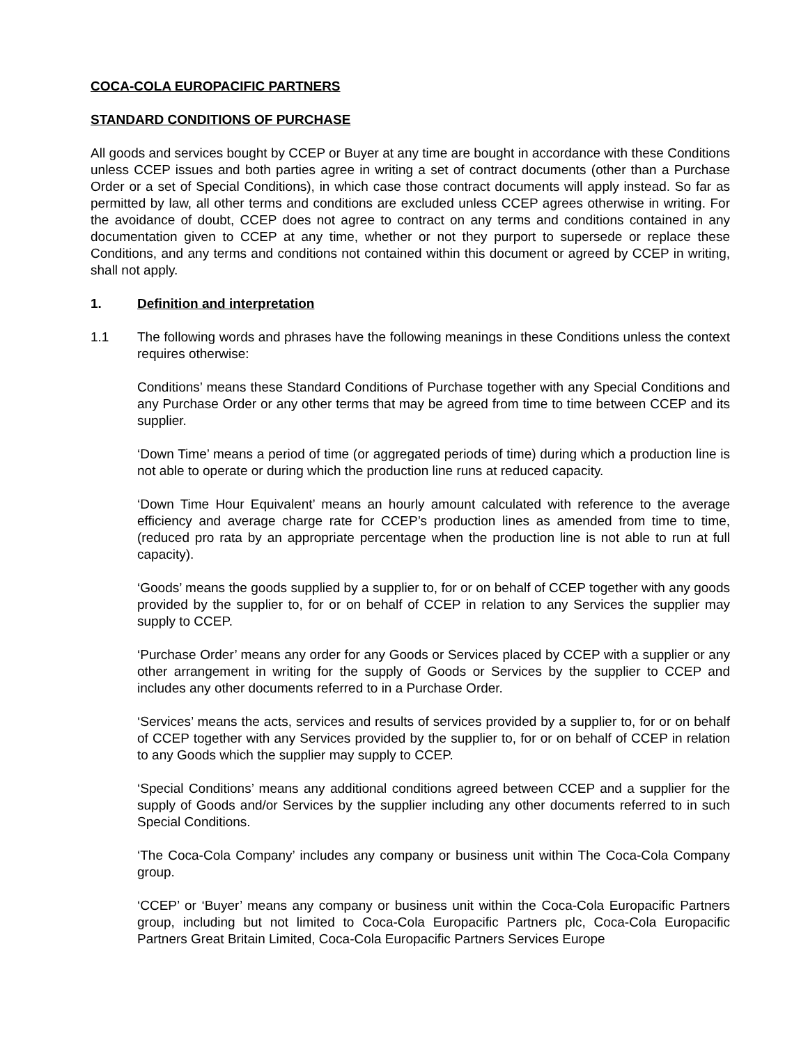COCA-COLA EUROPACIFIC PARTNERS
STANDARD CONDITIONS OF PURCHASE
All goods and services bought by CCEP or Buyer at any time are bought in accordance with these Conditions unless CCEP issues and both parties agree in writing a set of contract documents (other than a Purchase Order or a set of Special Conditions), in which case those contract documents will apply instead. So far as permitted by law, all other terms and conditions are excluded unless CCEP agrees otherwise in writing. For the avoidance of doubt, CCEP does not agree to contract on any terms and conditions contained in any documentation given to CCEP at any time, whether or not they purport to supersede or replace these Conditions, and any terms and conditions not contained within this document or agreed by CCEP in writing, shall not apply.
1. Definition and interpretation
1.1 The following words and phrases have the following meanings in these Conditions unless the context requires otherwise:
Conditions’ means these Standard Conditions of Purchase together with any Special Conditions and any Purchase Order or any other terms that may be agreed from time to time between CCEP and its supplier.
‘Down Time’ means a period of time (or aggregated periods of time) during which a production line is not able to operate or during which the production line runs at reduced capacity.
‘Down Time Hour Equivalent’ means an hourly amount calculated with reference to the average efficiency and average charge rate for CCEP’s production lines as amended from time to time, (reduced pro rata by an appropriate percentage when the production line is not able to run at full capacity).
‘Goods’ means the goods supplied by a supplier to, for or on behalf of CCEP together with any goods provided by the supplier to, for or on behalf of CCEP in relation to any Services the supplier may supply to CCEP.
‘Purchase Order’ means any order for any Goods or Services placed by CCEP with a supplier or any other arrangement in writing for the supply of Goods or Services by the supplier to CCEP and includes any other documents referred to in a Purchase Order.
‘Services’ means the acts, services and results of services provided by a supplier to, for or on behalf of CCEP together with any Services provided by the supplier to, for or on behalf of CCEP in relation to any Goods which the supplier may supply to CCEP.
‘Special Conditions’ means any additional conditions agreed between CCEP and a supplier for the supply of Goods and/or Services by the supplier including any other documents referred to in such Special Conditions.
‘The Coca-Cola Company’ includes any company or business unit within The Coca-Cola Company group.
‘CCEP’ or ‘Buyer’ means any company or business unit within the Coca-Cola Europacific Partners group, including but not limited to Coca-Cola Europacific Partners plc, Coca-Cola Europacific Partners Great Britain Limited, Coca-Cola Europacific Partners Services Europe